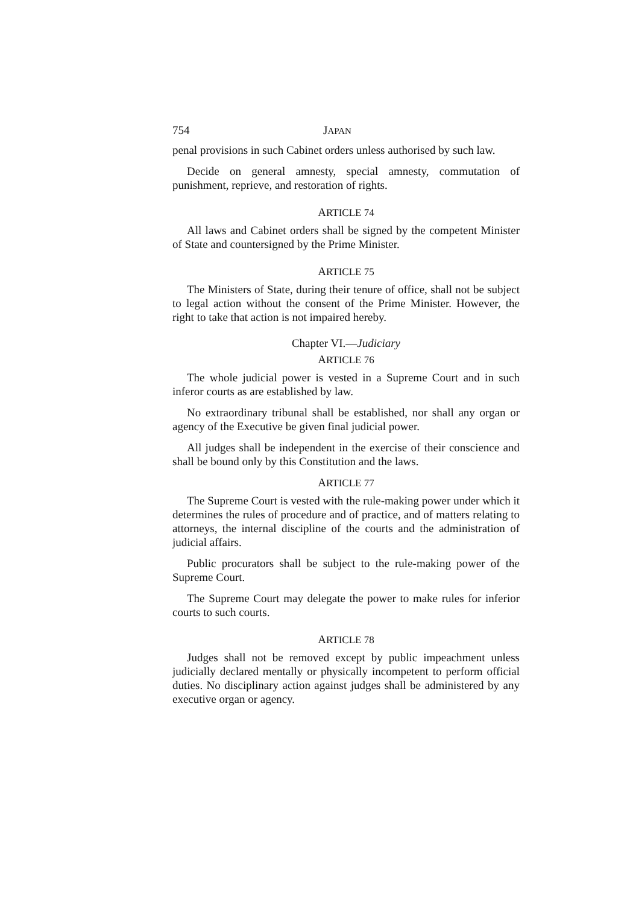754 JAPAN
penal provisions in such Cabinet orders unless authorised by such law.
Decide on general amnesty, special amnesty, commutation of punishment, reprieve, and restoration of rights.
ARTICLE 74
All laws and Cabinet orders shall be signed by the competent Minister of State and countersigned by the Prime Minister.
ARTICLE 75
The Ministers of State, during their tenure of office, shall not be subject to legal action without the consent of the Prime Minister. However, the right to take that action is not impaired hereby.
Chapter VI.—Judiciary
ARTICLE 76
The whole judicial power is vested in a Supreme Court and in such inferor courts as are established by law.
No extraordinary tribunal shall be established, nor shall any organ or agency of the Executive be given final judicial power.
All judges shall be independent in the exercise of their conscience and shall be bound only by this Constitution and the laws.
ARTICLE 77
The Supreme Court is vested with the rule-making power under which it determines the rules of procedure and of practice, and of matters relating to attorneys, the internal discipline of the courts and the administration of judicial affairs.
Public procurators shall be subject to the rule-making power of the Supreme Court.
The Supreme Court may delegate the power to make rules for inferior courts to such courts.
ARTICLE 78
Judges shall not be removed except by public impeachment unless judicially declared mentally or physically incompetent to perform official duties. No disciplinary action against judges shall be administered by any executive organ or agency.